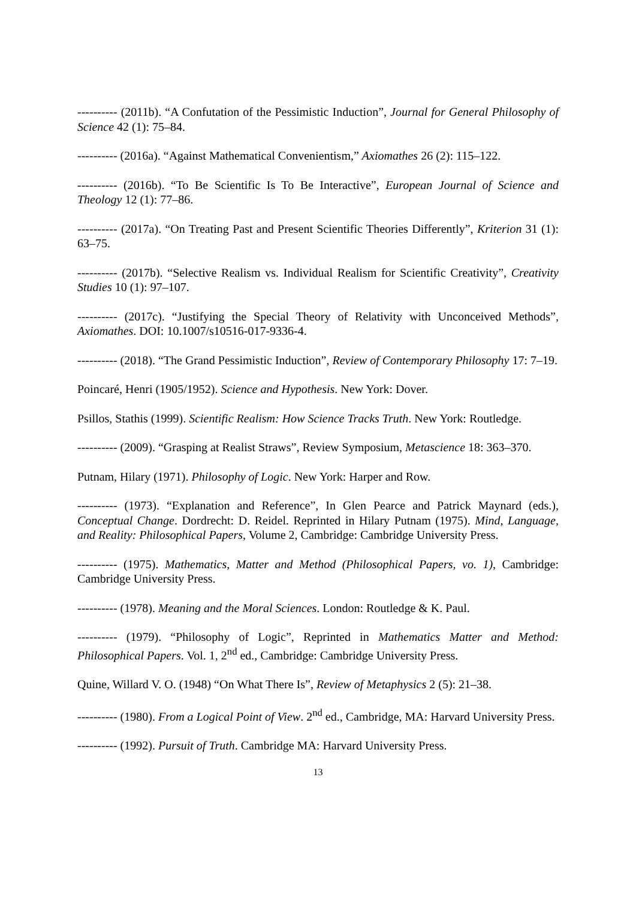---------- (2011b). “A Confutation of the Pessimistic Induction”, Journal for General Philosophy of Science 42 (1): 75–84.
---------- (2016a). “Against Mathematical Convenientism,” Axiomathes 26 (2): 115–122.
---------- (2016b). “To Be Scientific Is To Be Interactive”, European Journal of Science and Theology 12 (1): 77–86.
---------- (2017a). “On Treating Past and Present Scientific Theories Differently”, Kriterion 31 (1): 63–75.
---------- (2017b). “Selective Realism vs. Individual Realism for Scientific Creativity”, Creativity Studies 10 (1): 97–107.
---------- (2017c). “Justifying the Special Theory of Relativity with Unconceived Methods”, Axiomathes. DOI: 10.1007/s10516-017-9336-4.
---------- (2018). “The Grand Pessimistic Induction”, Review of Contemporary Philosophy 17: 7–19.
Poincaré, Henri (1905/1952). Science and Hypothesis. New York: Dover.
Psillos, Stathis (1999). Scientific Realism: How Science Tracks Truth. New York: Routledge.
---------- (2009). “Grasping at Realist Straws”, Review Symposium, Metascience 18: 363–370.
Putnam, Hilary (1971). Philosophy of Logic. New York: Harper and Row.
---------- (1973). “Explanation and Reference”, In Glen Pearce and Patrick Maynard (eds.), Conceptual Change. Dordrecht: D. Reidel. Reprinted in Hilary Putnam (1975). Mind, Language, and Reality: Philosophical Papers, Volume 2, Cambridge: Cambridge University Press.
---------- (1975). Mathematics, Matter and Method (Philosophical Papers, vo. 1), Cambridge: Cambridge University Press.
---------- (1978). Meaning and the Moral Sciences. London: Routledge & K. Paul.
---------- (1979). “Philosophy of Logic”, Reprinted in Mathematics Matter and Method: Philosophical Papers. Vol. 1, 2<sup>nd</sup> ed., Cambridge: Cambridge University Press.
Quine, Willard V. O. (1948) “On What There Is”, Review of Metaphysics 2 (5): 21–38.
---------- (1980). From a Logical Point of View. 2<sup>nd</sup> ed., Cambridge, MA: Harvard University Press.
---------- (1992). Pursuit of Truth. Cambridge MA: Harvard University Press.
13